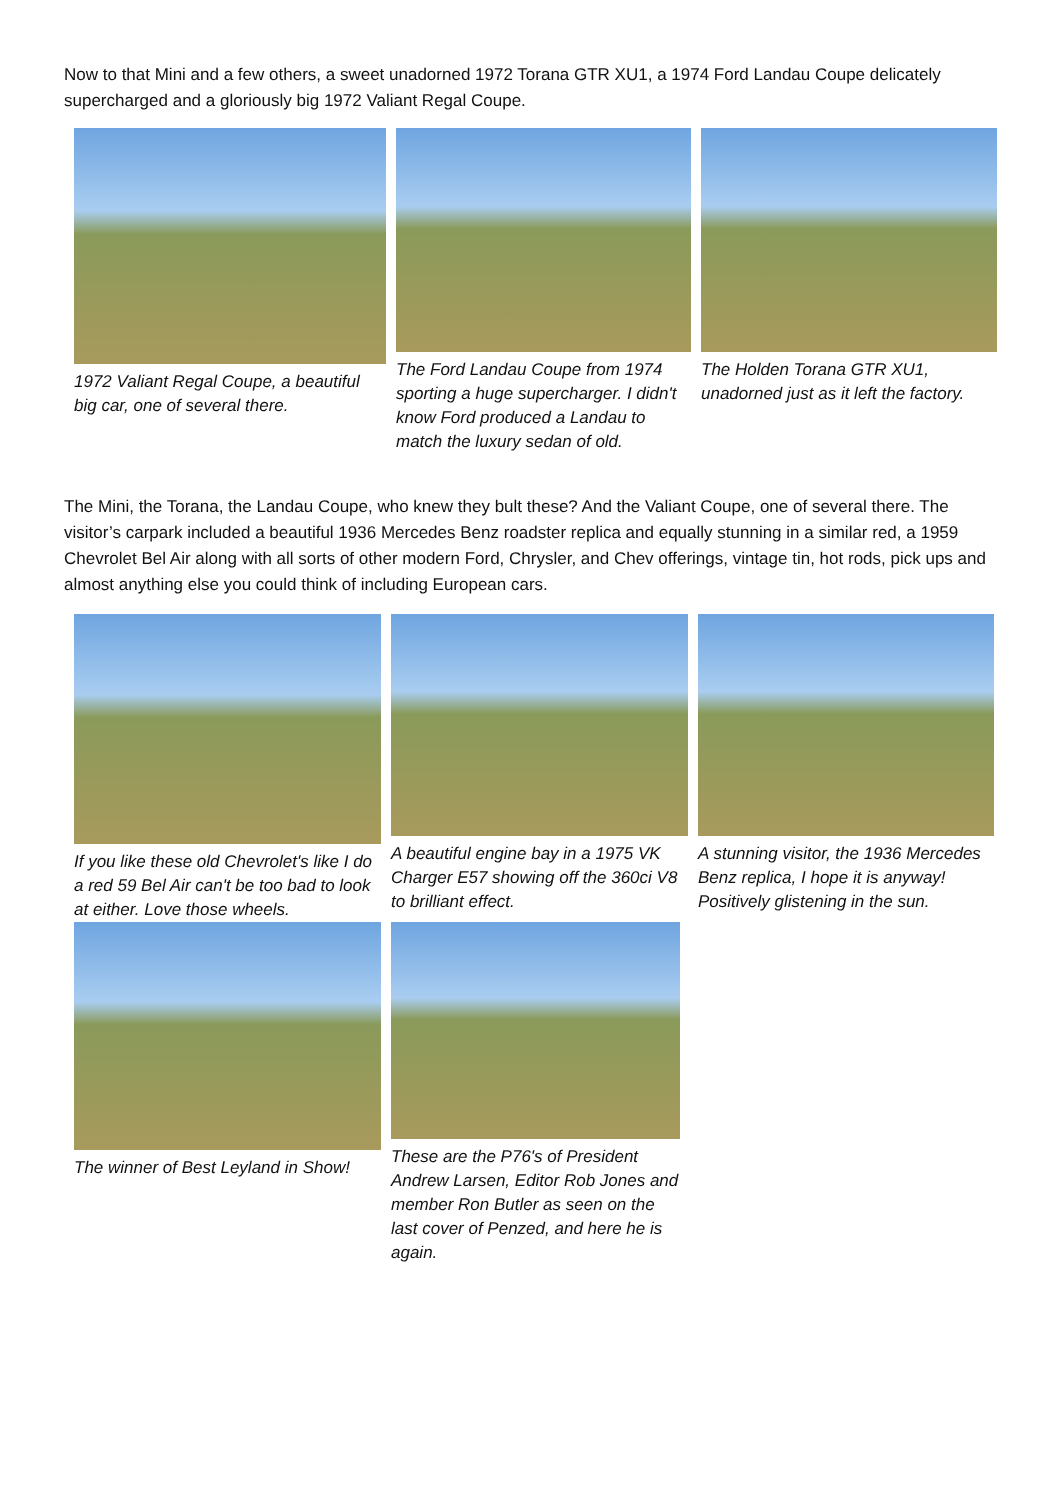Now to that Mini and a few others, a sweet unadorned 1972 Torana GTR XU1, a 1974 Ford Landau Coupe delicately supercharged and a gloriously big 1972 Valiant Regal Coupe.
1972 Valiant Regal Coupe, a beautiful big car, one of several there.
The Ford Landau Coupe from 1974 sporting a huge supercharger. I didn't know Ford produced a Landau to match the luxury sedan of old.
The Holden Torana GTR XU1, unadorned just as it left the factory.
The Mini, the Torana, the Landau Coupe, who knew they bult these? And the Valiant Coupe, one of several there. The visitor’s carpark included a beautiful 1936 Mercedes Benz roadster replica and equally stunning in a similar red, a 1959 Chevrolet Bel Air along with all sorts of other modern Ford, Chrysler, and Chev offerings, vintage tin, hot rods, pick ups and almost anything else you could think of including European cars.
If you like these old Chevrolet's like I do a red 59 Bel Air can't be too bad to look at either. Love those wheels.
A beautiful engine bay in a 1975 VK Charger E57 showing off the 360ci V8 to brilliant effect.
A stunning visitor, the 1936 Mercedes Benz replica, I hope it is anyway!
Positively glistening in the sun.
The winner of Best Leyland in Show!
These are the P76's of President Andrew Larsen, Editor Rob Jones and member Ron Butler as seen on the last cover of Penzed, and here he is again.